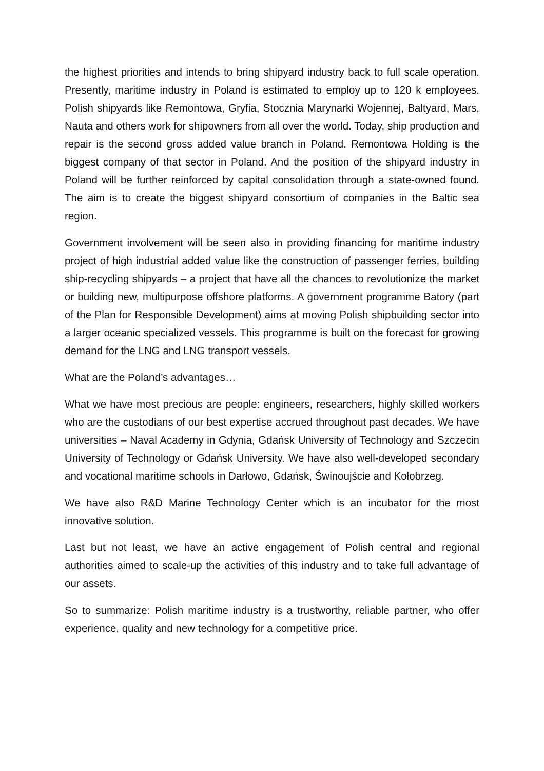the highest priorities and intends to bring shipyard industry back to full scale operation. Presently, maritime industry in Poland is estimated to employ up to 120 k employees. Polish shipyards like Remontowa, Gryfia, Stocznia Marynarki Wojennej, Baltyard, Mars, Nauta and others work for shipowners from all over the world. Today, ship production and repair is the second gross added value branch in Poland. Remontowa Holding is the biggest company of that sector in Poland. And the position of the shipyard industry in Poland will be further reinforced by capital consolidation through a state-owned found. The aim is to create the biggest shipyard consortium of companies in the Baltic sea region.
Government involvement will be seen also in providing financing for maritime industry project of high industrial added value like the construction of passenger ferries, building ship-recycling shipyards – a project that have all the chances to revolutionize the market or building new, multipurpose offshore platforms. A government programme Batory (part of the Plan for Responsible Development) aims at moving Polish shipbuilding sector into a larger oceanic specialized vessels. This programme is built on the forecast for growing demand for the LNG and LNG transport vessels.
What are the Poland’s advantages…
What we have most precious are people: engineers, researchers, highly skilled workers who are the custodians of our best expertise accrued throughout past decades. We have universities – Naval Academy in Gdynia, Gdańsk University of Technology and Szczecin University of Technology or Gdańsk University. We have also well-developed secondary and vocational maritime schools in Darłowo, Gdańsk, Świnoujście and Kołobrzeg.
We have also R&D Marine Technology Center which is an incubator for the most innovative solution.
Last but not least, we have an active engagement of Polish central and regional authorities aimed to scale-up the activities of this industry and to take full advantage of our assets.
So to summarize: Polish maritime industry is a trustworthy, reliable partner, who offer experience, quality and new technology for a competitive price.